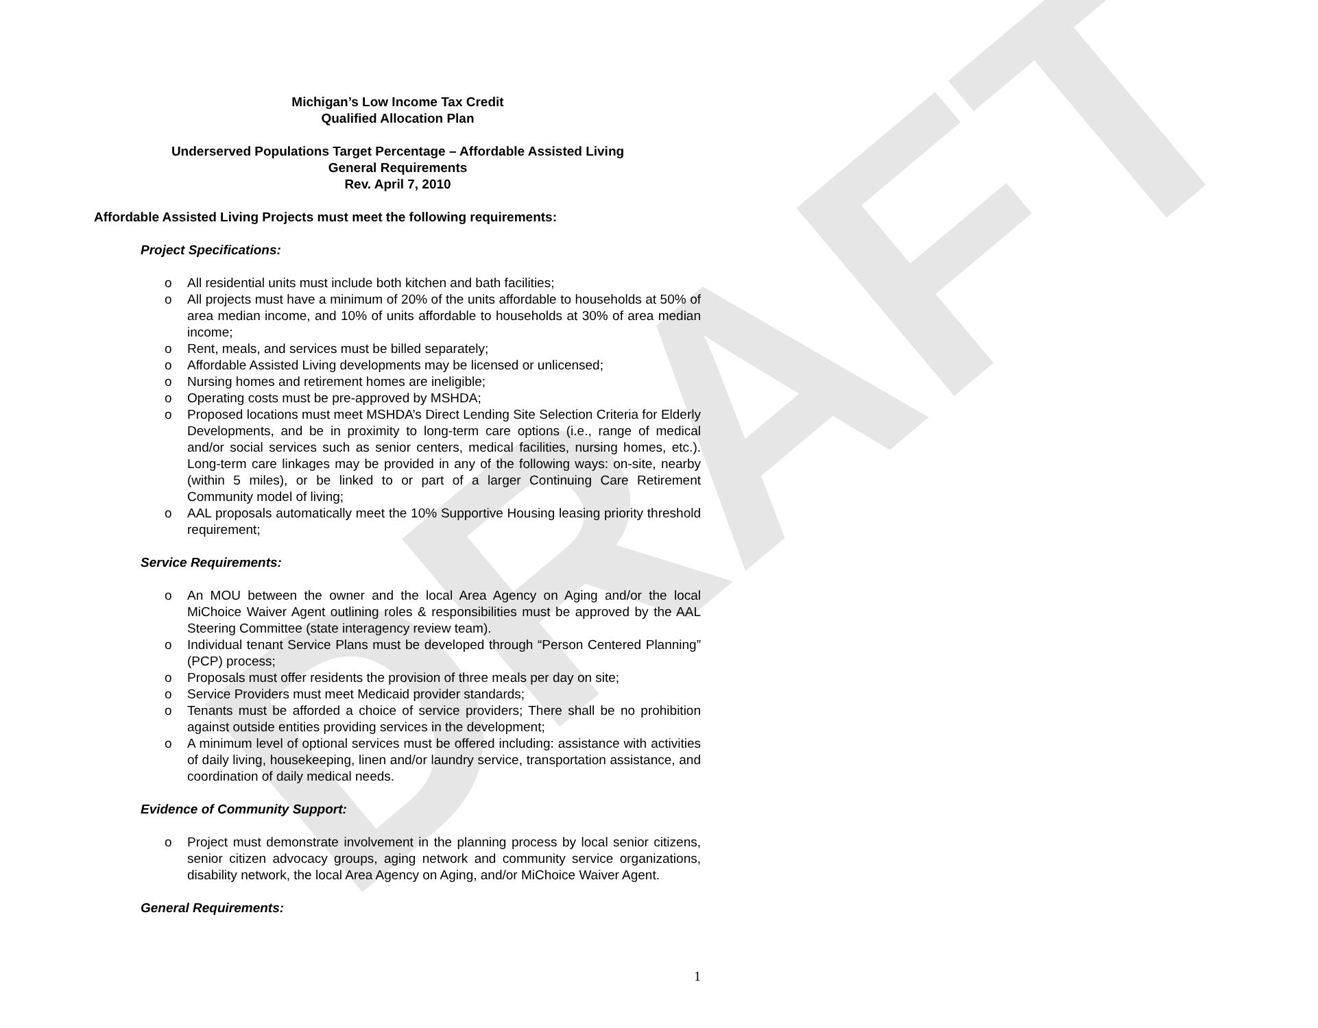DRAFT
Michigan’s Low Income Tax Credit
Qualified Allocation Plan
Underserved Populations Target Percentage – Affordable Assisted Living
General Requirements
Rev. April 7, 2010
Affordable Assisted Living Projects must meet the following requirements:
Project Specifications:
o All residential units must include both kitchen and bath facilities;
o All projects must have a minimum of 20% of the units affordable to households at 50% of area median income, and 10% of units affordable to households at 30% of area median income;
o Rent, meals, and services must be billed separately;
o Affordable Assisted Living developments may be licensed or unlicensed;
o Nursing homes and retirement homes are ineligible;
o Operating costs must be pre-approved by MSHDA;
o Proposed locations must meet MSHDA’s Direct Lending Site Selection Criteria for Elderly Developments, and be in proximity to long-term care options (i.e., range of medical and/or social services such as senior centers, medical facilities, nursing homes, etc.). Long-term care linkages may be provided in any of the following ways: on-site, nearby (within 5 miles), or be linked to or part of a larger Continuing Care Retirement Community model of living;
o AAL proposals automatically meet the 10% Supportive Housing leasing priority threshold requirement;
Service Requirements:
o An MOU between the owner and the local Area Agency on Aging and/or the local MiChoice Waiver Agent outlining roles & responsibilities must be approved by the AAL Steering Committee (state interagency review team).
o Individual tenant Service Plans must be developed through “Person Centered Planning” (PCP) process;
o Proposals must offer residents the provision of three meals per day on site;
o Service Providers must meet Medicaid provider standards;
o Tenants must be afforded a choice of service providers; There shall be no prohibition against outside entities providing services in the development;
o A minimum level of optional services must be offered including: assistance with activities of daily living, housekeeping, linen and/or laundry service, transportation assistance, and coordination of daily medical needs.
Evidence of Community Support:
o Project must demonstrate involvement in the planning process by local senior citizens, senior citizen advocacy groups, aging network and community service organizations, disability network, the local Area Agency on Aging, and/or MiChoice Waiver Agent.
General Requirements:
1